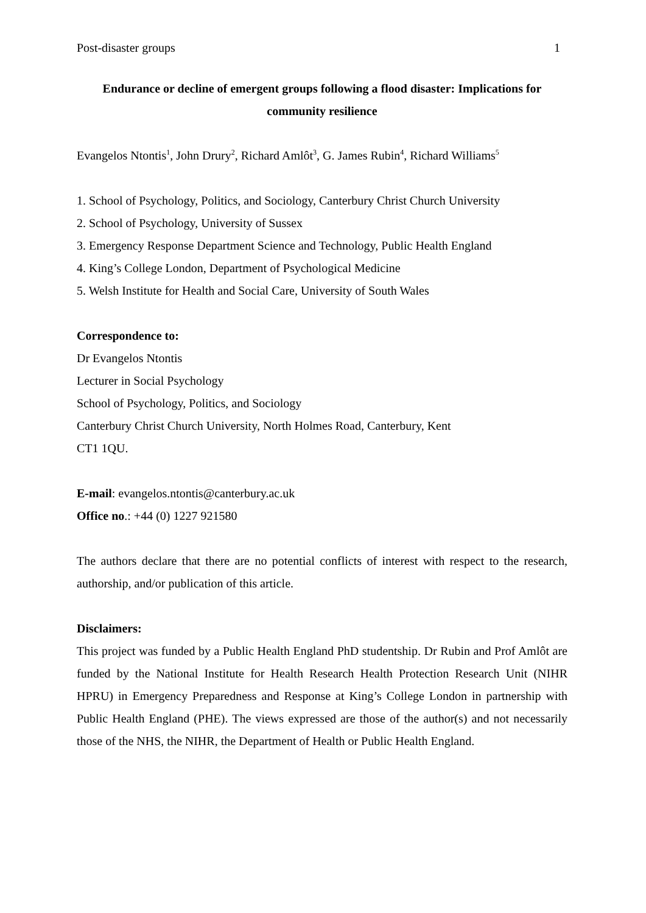Post-disaster groups 1
Endurance or decline of emergent groups following a flood disaster: Implications for community resilience
Evangelos Ntontis<sup>1</sup>, John Drury<sup>2</sup>, Richard Amlôt<sup>3</sup>, G. James Rubin<sup>4</sup>, Richard Williams<sup>5</sup>
1. School of Psychology, Politics, and Sociology, Canterbury Christ Church University
2. School of Psychology, University of Sussex
3. Emergency Response Department Science and Technology, Public Health England
4. King’s College London, Department of Psychological Medicine
5. Welsh Institute for Health and Social Care, University of South Wales
Correspondence to:
Dr Evangelos Ntontis
Lecturer in Social Psychology
School of Psychology, Politics, and Sociology
Canterbury Christ Church University, North Holmes Road, Canterbury, Kent
CT1 1QU.
E-mail: evangelos.ntontis@canterbury.ac.uk
Office no.: +44 (0) 1227 921580
The authors declare that there are no potential conflicts of interest with respect to the research, authorship, and/or publication of this article.
Disclaimers:
This project was funded by a Public Health England PhD studentship. Dr Rubin and Prof Amlôt are funded by the National Institute for Health Research Health Protection Research Unit (NIHR HPRU) in Emergency Preparedness and Response at King’s College London in partnership with Public Health England (PHE). The views expressed are those of the author(s) and not necessarily those of the NHS, the NIHR, the Department of Health or Public Health England.